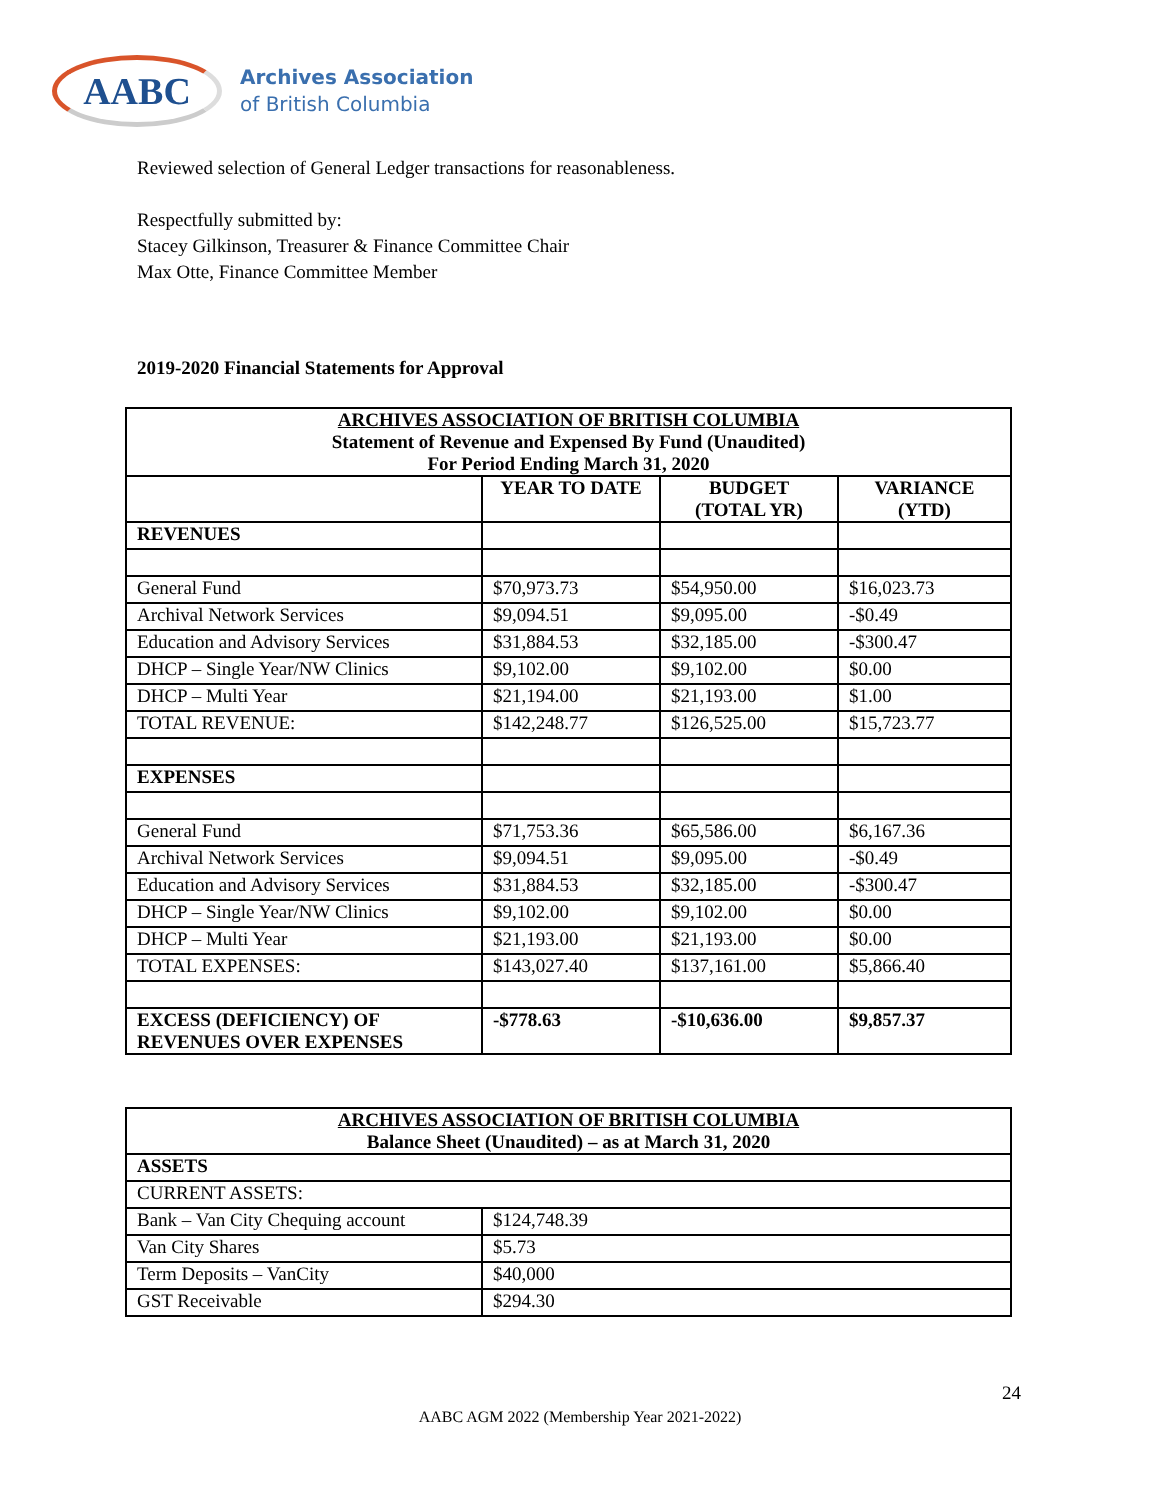AABC
Archives Association
of British Columbia
Reviewed selection of General Ledger transactions for reasonableness.
Respectfully submitted by:
Stacey Gilkinson, Treasurer & Finance Committee Chair
Max Otte, Finance Committee Member
2019-2020 Financial Statements for Approval
| ARCHIVES ASSOCIATION OF BRITISH COLUMBIA Statement of Revenue and Expensed By Fund (Unaudited) For Period Ending March 31, 2020 | | | |
| --- | --- | --- | --- |
| | YEAR TO DATE | BUDGET (TOTAL YR) | VARIANCE (YTD) |
| REVENUES | | | |
| General Fund | $70,973.73 | $54,950.00 | $16,023.73 |
| Archival Network Services | $9,094.51 | $9,095.00 | -$0.49 |
| Education and Advisory Services | $31,884.53 | $32,185.00 | -$300.47 |
| DHCP – Single Year/NW Clinics | $9,102.00 | $9,102.00 | $0.00 |
| DHCP – Multi Year | $21,194.00 | $21,193.00 | $1.00 |
| TOTAL REVENUE: | $142,248.77 | $126,525.00 | $15,723.77 |
| EXPENSES | | | |
| General Fund | $71,753.36 | $65,586.00 | $6,167.36 |
| Archival Network Services | $9,094.51 | $9,095.00 | -$0.49 |
| Education and Advisory Services | $31,884.53 | $32,185.00 | -$300.47 |
| DHCP – Single Year/NW Clinics | $9,102.00 | $9,102.00 | $0.00 |
| DHCP – Multi Year | $21,193.00 | $21,193.00 | $0.00 |
| TOTAL EXPENSES: | $143,027.40 | $137,161.00 | $5,866.40 |
| EXCESS (DEFICIENCY) OF REVENUES OVER EXPENSES | -$778.63 | -$10,636.00 | $9,857.37 |
| ARCHIVES ASSOCIATION OF BRITISH COLUMBIA Balance Sheet (Unaudited) – as at March 31, 2020 | |
| --- | --- |
| ASSETS | |
| CURRENT ASSETS: | |
| Bank – Van City Chequing account | $124,748.39 |
| Van City Shares | $5.73 |
| Term Deposits – VanCity | $40,000 |
| GST Receivable | $294.30 |
24
AABC AGM 2022 (Membership Year 2021-2022)